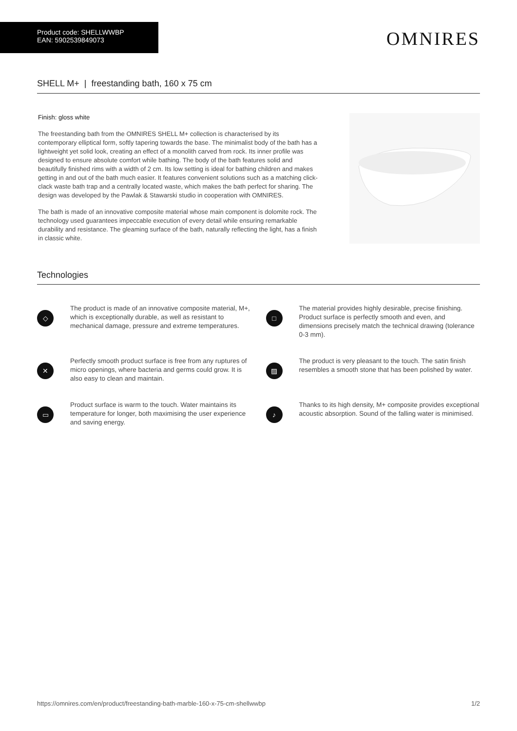Product code: SHELLWWBP
EAN: 5902539849073
OMNIRES
SHELL M+ | freestanding bath, 160 x 75 cm
Finish: gloss white
The freestanding bath from the OMNIRES SHELL M+ collection is characterised by its contemporary elliptical form, softly tapering towards the base. The minimalist body of the bath has a lightweight yet solid look, creating an effect of a monolith carved from rock. Its inner profile was designed to ensure absolute comfort while bathing. The body of the bath features solid and beautifully finished rims with a width of 2 cm. Its low setting is ideal for bathing children and makes getting in and out of the bath much easier. It features convenient solutions such as a matching click-clack waste bath trap and a centrally located waste, which makes the bath perfect for sharing. The design was developed by the Pawlak & Stawarski studio in cooperation with OMNIRES.
The bath is made of an innovative composite material whose main component is dolomite rock. The technology used guarantees impeccable execution of every detail while ensuring remarkable durability and resistance. The gleaming surface of the bath, naturally reflecting the light, has a finish in classic white.
Technologies
◇
The product is made of an innovative composite material, M+, which is exceptionally durable, as well as resistant to mechanical damage, pressure and extreme temperatures.
□
The material provides highly desirable, precise finishing. Product surface is perfectly smooth and even, and dimensions precisely match the technical drawing (tolerance 0-3 mm).
✕
Perfectly smooth product surface is free from any ruptures of micro openings, where bacteria and germs could grow. It is also easy to clean and maintain.
▨
The product is very pleasant to the touch. The satin finish resembles a smooth stone that has been polished by water.
▭
Product surface is warm to the touch. Water maintains its temperature for longer, both maximising the user experience and saving energy.
♪
Thanks to its high density, M+ composite provides exceptional acoustic absorption. Sound of the falling water is minimised.
https://omnires.com/en/product/freestanding-bath-marble-160-x-75-cm-shellwwbp 1/2